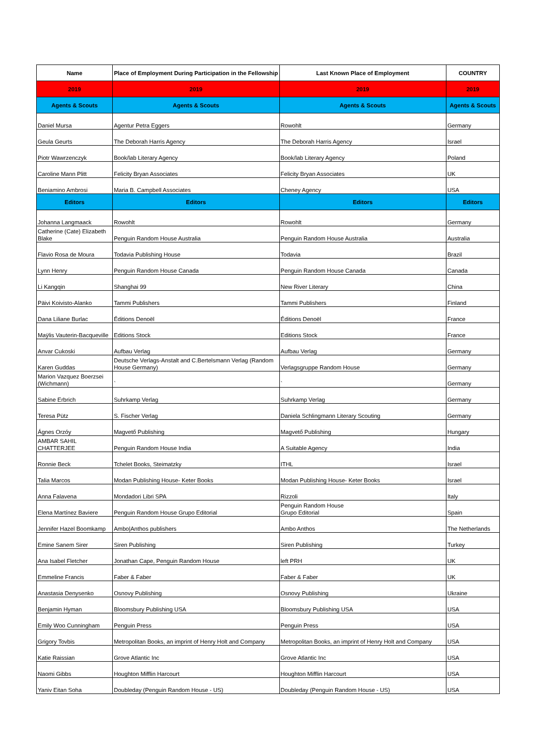| Name | Place of Employment During Participation in the Fellowship | Last Known Place of Employment | COUNTRY |
| --- | --- | --- | --- |
| 2019 | 2019 | 2019 | 2019 |
| Agents & Scouts | Agents & Scouts | Agents & Scouts | Agents & Scouts |
| Daniel Mursa | Agentur Petra Eggers | Rowohlt | Germany |
| Geula Geurts | The Deborah Harris Agency | The Deborah Harris Agency | Israel |
| Piotr Wawrzenczyk | Book/lab Literary Agency | Book/lab Literary Agency | Poland |
| Caroline Mann Plitt | Felicity Bryan Associates | Felicity Bryan Associates | UK |
| Beniamino Ambrosi | Maria B. Campbell Associates | Cheney Agency | USA |
| Editors | Editors | Editors | Editors |
| Johanna Langmaack | Rowohlt | Rowohlt | Germany |
| Catherine (Cate) Elizabeth Blake | Penguin Random House Australia | Penguin Random House Australia | Australia |
| Flavio Rosa de Moura | Todavia Publishing House | Todavia | Brazil |
| Lynn Henry | Penguin Random House Canada | Penguin Random House Canada | Canada |
| Li Kangqin | Shanghai 99 | New River Literary | China |
| Päivi Koivisto-Alanko | Tammi Publishers | Tammi Publishers | Finland |
| Dana Liliane Burlac | Éditions Denoël | Éditions Denoël | France |
| Maÿlis Vauterin-Bacqueville | Editions Stock | Editions Stock | France |
| Anvar Cukoski | Aufbau Verlag | Aufbau Verlag | Germany |
| Karen Guddas | Deutsche Verlags-Anstalt and C.Bertelsmann Verlag (Random House Germany) | Verlagsgruppe Random House | Germany |
| Marion Vazquez Boerzsei (Wichmann) | ` | ` | Germany |
| Sabine Erbrich | Suhrkamp Verlag | Suhrkamp Verlag | Germany |
| Teresa Pütz | S. Fischer Verlag | Daniela Schlingmann Literary Scouting | Germany |
| Ágnes Orzóy | Magvető Publishing | Magvető Publishing | Hungary |
| AMBAR SAHIL CHATTERJEE | Penguin Random House India | A Suitable Agency | India |
| Ronnie Beck | Tchelet Books, Steimatzky | ITHL | Israel |
| Talia Marcos | Modan Publishing House- Keter Books | Modan Publishing House- Keter Books | Israel |
| Anna Falavena | Mondadori Libri SPA | Rizzoli | Italy |
| Elena Martínez Baviere | Penguin Random House Grupo Editorial | Penguin Random House Grupo Editorial | Spain |
| Jennifer Hazel Boomkamp | Ambo/Anthos publishers | Ambo Anthos | The Netherlands |
| Emine Sanem Sirer | Siren Publishing | Siren Publishing | Turkey |
| Ana Isabel Fletcher | Jonathan Cape, Penguin Random House | left PRH | UK |
| Emmeline Francis | Faber & Faber | Faber & Faber | UK |
| Anastasia Denysenko | Osnovy Publishing | Osnovy Publishing | Ukraine |
| Benjamin Hyman | Bloomsbury Publishing USA | Bloomsbury Publishing USA | USA |
| Emily Woo Cunningham | Penguin Press | Penguin Press | USA |
| Grigory Tovbis | Metropolitan Books, an imprint of Henry Holt and Company | Metropolitan Books, an imprint of Henry Holt and Company | USA |
| Katie Raissian | Grove Atlantic Inc | Grove Atlantic Inc | USA |
| Naomi Gibbs | Houghton Mifflin Harcourt | Houghton Mifflin Harcourt | USA |
| Yaniv Eitan Soha | Doubleday (Penguin Random House - US) | Doubleday (Penguin Random House - US) | USA |